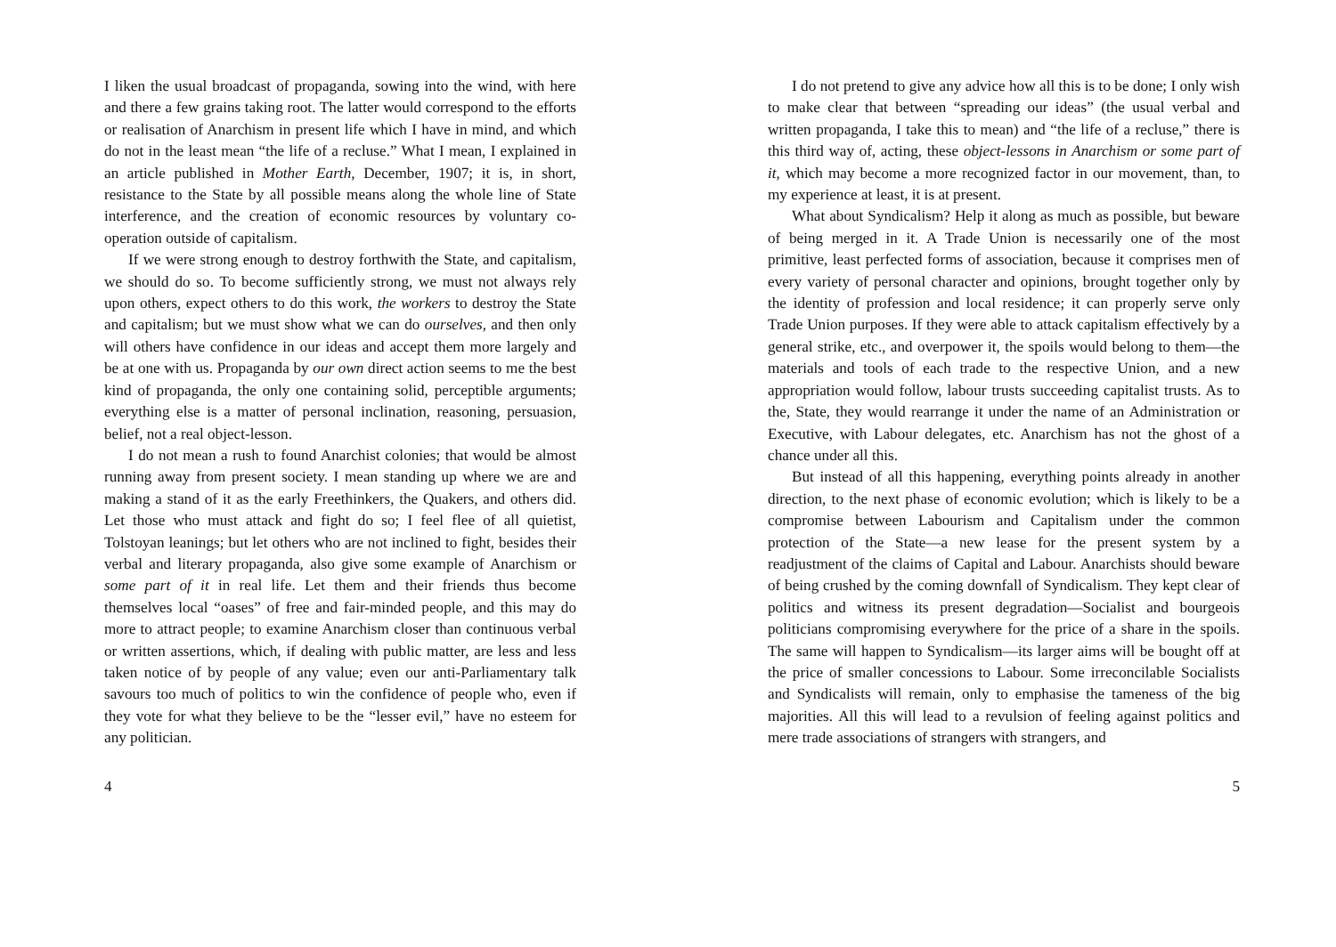I liken the usual broadcast of propaganda, sowing into the wind, with here and there a few grains taking root. The latter would correspond to the efforts or realisation of Anarchism in present life which I have in mind, and which do not in the least mean “the life of a recluse.” What I mean, I explained in an article published in Mother Earth, December, 1907; it is, in short, resistance to the State by all possible means along the whole line of State interference, and the creation of economic resources by voluntary co-operation outside of capitalism.
If we were strong enough to destroy forthwith the State, and capitalism, we should do so. To become sufficiently strong, we must not always rely upon others, expect others to do this work, the workers to destroy the State and capitalism; but we must show what we can do ourselves, and then only will others have confidence in our ideas and accept them more largely and be at one with us. Propaganda by our own direct action seems to me the best kind of propaganda, the only one containing solid, perceptible arguments; everything else is a matter of personal inclination, reasoning, persuasion, belief, not a real object-lesson.
I do not mean a rush to found Anarchist colonies; that would be almost running away from present society. I mean standing up where we are and making a stand of it as the early Freethinkers, the Quakers, and others did. Let those who must attack and fight do so; I feel flee of all quietist, Tolstoyan leanings; but let others who are not inclined to fight, besides their verbal and literary propaganda, also give some example of Anarchism or some part of it in real life. Let them and their friends thus become themselves local “oases” of free and fair-minded people, and this may do more to attract people; to examine Anarchism closer than continuous verbal or written assertions, which, if dealing with public matter, are less and less taken notice of by people of any value; even our anti-Parliamentary talk savours too much of politics to win the confidence of people who, even if they vote for what they believe to be the “lesser evil,” have no esteem for any politician.
4
I do not pretend to give any advice how all this is to be done; I only wish to make clear that between “spreading our ideas” (the usual verbal and written propaganda, I take this to mean) and “the life of a recluse,” there is this third way of, acting, these object-lessons in Anarchism or some part of it, which may become a more recognized factor in our movement, than, to my experience at least, it is at present.
What about Syndicalism? Help it along as much as possible, but beware of being merged in it. A Trade Union is necessarily one of the most primitive, least perfected forms of association, because it comprises men of every variety of personal character and opinions, brought together only by the identity of profession and local residence; it can properly serve only Trade Union purposes. If they were able to attack capitalism effectively by a general strike, etc., and overpower it, the spoils would belong to them—the materials and tools of each trade to the respective Union, and a new appropriation would follow, labour trusts succeeding capitalist trusts. As to the, State, they would rearrange it under the name of an Administration or Executive, with Labour delegates, etc. Anarchism has not the ghost of a chance under all this.
But instead of all this happening, everything points already in another direction, to the next phase of economic evolution; which is likely to be a compromise between Labourism and Capitalism under the common protection of the State—a new lease for the present system by a readjustment of the claims of Capital and Labour. Anarchists should beware of being crushed by the coming downfall of Syndicalism. They kept clear of politics and witness its present degradation—Socialist and bourgeois politicians compromising everywhere for the price of a share in the spoils. The same will happen to Syndicalism—its larger aims will be bought off at the price of smaller concessions to Labour. Some irreconcilable Socialists and Syndicalists will remain, only to emphasise the tameness of the big majorities. All this will lead to a revulsion of feeling against politics and mere trade associations of strangers with strangers, and
5